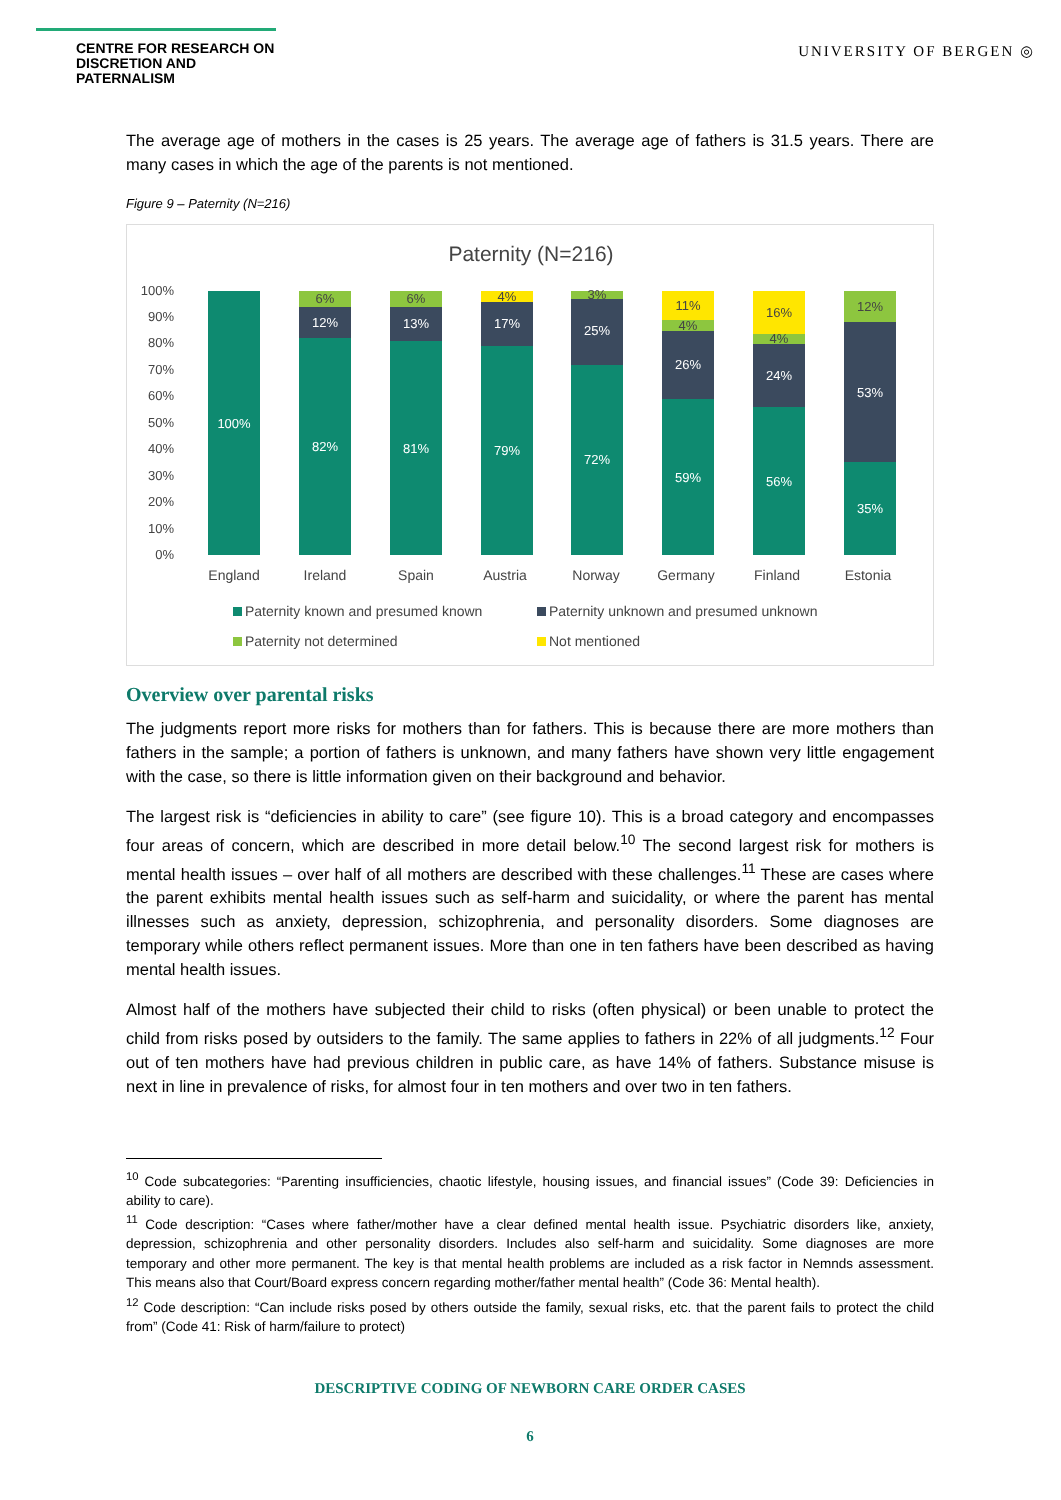CENTRE FOR RESEARCH ON
DISCRETION AND PATERNALISM
UNIVERSITY OF BERGEN ◎
The average age of mothers in the cases is 25 years. The average age of fathers is 31.5 years. There are many cases in which the age of the parents is not mentioned.
Figure 9 – Paternity (N=216)
Paternity (N=216)
100%
90%
80%
70%
60%
50%
40%
30%
20%
10%
0%
100%
82%
81%
79%
72%
59%
56%
35%
12%
13%
17%
25%
26%
24%
53%
6%
6%
4%
3%
11%
4%
16%
4%
12%
England
Ireland
Spain
Austria
Norway
Germany
Finland
Estonia
Paternity known and presumed known
Paternity unknown and presumed unknown
Paternity not determined
Not mentioned
Overview over parental risks
The judgments report more risks for mothers than for fathers. This is because there are more mothers than fathers in the sample; a portion of fathers is unknown, and many fathers have shown very little engagement with the case, so there is little information given on their background and behavior.
The largest risk is “deficiencies in ability to care” (see figure 10). This is a broad category and encompasses four areas of concern, which are described in more detail below.<sup>10</sup> The second largest risk for mothers is mental health issues – over half of all mothers are described with these challenges.<sup>11</sup> These are cases where the parent exhibits mental health issues such as self-harm and suicidality, or where the parent has mental illnesses such as anxiety, depression, schizophrenia, and personality disorders. Some diagnoses are temporary while others reflect permanent issues. More than one in ten fathers have been described as having mental health issues.
Almost half of the mothers have subjected their child to risks (often physical) or been unable to protect the child from risks posed by outsiders to the family. The same applies to fathers in 22% of all judgments.<sup>12</sup> Four out of ten mothers have had previous children in public care, as have 14% of fathers. Substance misuse is next in line in prevalence of risks, for almost four in ten mothers and over two in ten fathers.
<sup>10</sup> Code subcategories: “Parenting insufficiencies, chaotic lifestyle, housing issues, and financial issues” (Code 39: Deficiencies in ability to care).
<sup>11</sup> Code description: “Cases where father/mother have a clear defined mental health issue. Psychiatric disorders like, anxiety, depression, schizophrenia and other personality disorders. Includes also self-harm and suicidality. Some diagnoses are more temporary and other more permanent. The key is that mental health problems are included as a risk factor in Nemnds assessment. This means also that Court/Board express concern regarding mother/father mental health” (Code 36: Mental health).
<sup>12</sup> Code description: “Can include risks posed by others outside the family, sexual risks, etc. that the parent fails to protect the child from” (Code 41: Risk of harm/failure to protect)
DESCRIPTIVE CODING OF NEWBORN CARE ORDER CASES
6